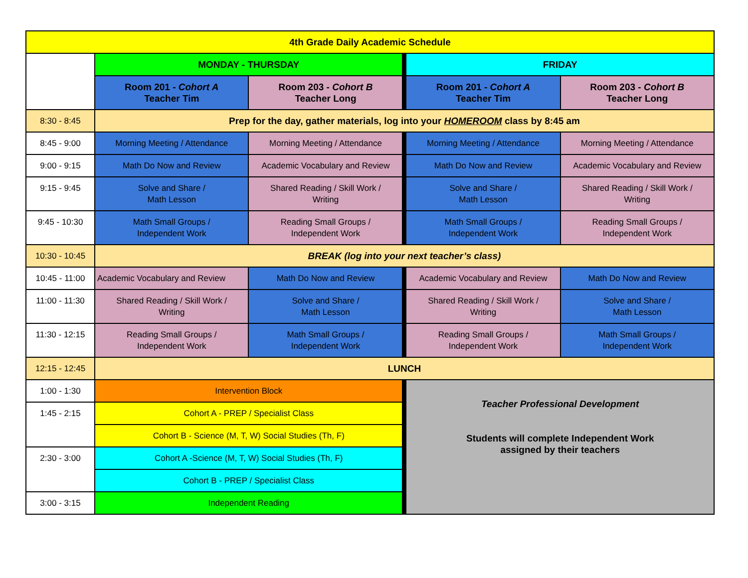| 4th Grade Daily Academic Schedule | | | | |
| --- | --- | --- | --- | --- |
| | MONDAY - THURSDAY | | FRIDAY | |
| | Room 201 - Cohort A Teacher Tim | Room 203 - Cohort B Teacher Long | Room 201 - Cohort A Teacher Tim | Room 203 - Cohort B Teacher Long |
| 8:30 - 8:45 | Prep for the day, gather materials, log into your HOMEROOM class by 8:45 am | | | |
| 8:45 - 9:00 | Morning Meeting / Attendance | Morning Meeting / Attendance | Morning Meeting / Attendance | Morning Meeting / Attendance |
| 9:00 - 9:15 | Math Do Now and Review | Academic Vocabulary and Review | Math Do Now and Review | Academic Vocabulary and Review |
| 9:15 - 9:45 | Solve and Share / Math Lesson | Shared Reading / Skill Work / Writing | Solve and Share / Math Lesson | Shared Reading / Skill Work / Writing |
| 9:45 - 10:30 | Math Small Groups / Independent Work | Reading Small Groups / Independent Work | Math Small Groups / Independent Work | Reading Small Groups / Independent Work |
| 10:30 - 10:45 | BREAK (log into your next teacher’s class) | | | |
| 10:45 - 11:00 | Academic Vocabulary and Review | Math Do Now and Review | Academic Vocabulary and Review | Math Do Now and Review |
| 11:00 - 11:30 | Shared Reading / Skill Work / Writing | Solve and Share / Math Lesson | Shared Reading / Skill Work / Writing | Solve and Share / Math Lesson |
| 11:30 - 12:15 | Reading Small Groups / Independent Work | Math Small Groups / Independent Work | Reading Small Groups / Independent Work | Math Small Groups / Independent Work |
| 12:15 - 12:45 | LUNCH | | | |
| 1:00 - 1:30 | Intervention Block | | Teacher Professional Development Students will complete Independent Work assigned by their teachers | |
| 1:45 - 2:15 | Cohort A - PREP / Specialist Class | | | |
| | Cohort B - Science (M, T, W) Social Studies (Th, F) | | | |
| 2:30 - 3:00 | Cohort A -Science (M, T, W) Social Studies (Th, F) | | | |
| | Cohort B - PREP / Specialist Class | | | |
| 3:00 - 3:15 | Independent Reading | | | |